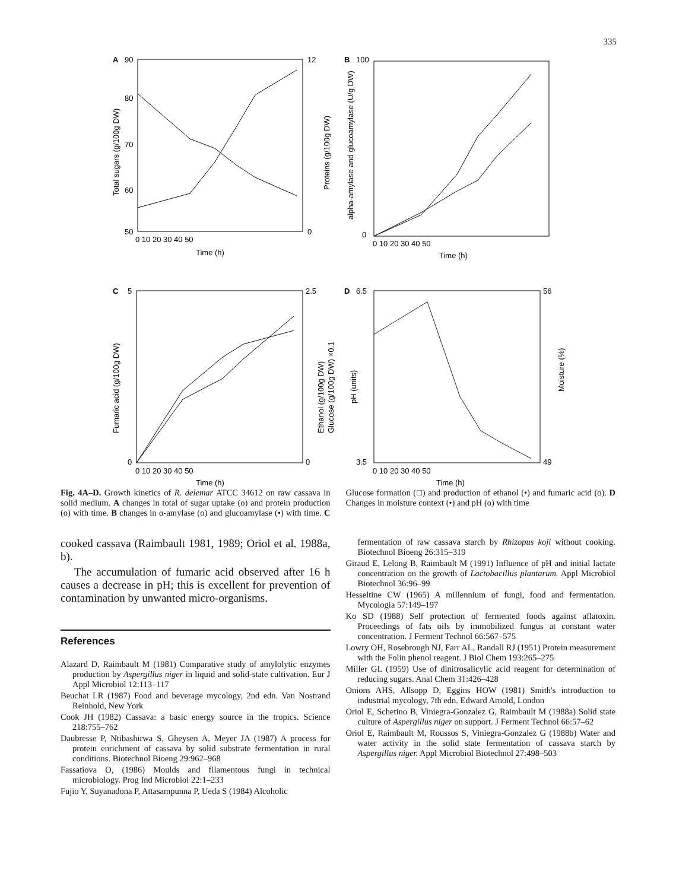335
A
90
80
70
60
50
12
0
0 10 20 30 40 50
Time (h)
Total sugars (g/100g DW)
Proteins (g/100g DW)
B
100
0
0 10 20 30 40 50
Time (h)
alpha-amylase and glucoamylase (U/g DW)
C
5
0
2.5
0
0 10 20 30 40 50
Time (h)
Fumaric acid (g/100g DW)
Ethanol (g/100g DW)
Glucose (g/100g DW) ×0.1
D
6.5
3.5
56
49
0 10 20 30 40 50
Time (h)
pH (units)
Moisture (%)
Fig. 4A–D. Growth kinetics of R. delemar ATCC 34612 on raw cassava in solid medium. A changes in total of sugar uptake (o) and protein production (o) with time. B changes in α-amylase (o) and glucoamylase (•) with time. C Glucose formation (□) and production of ethanol (•) and fumaric acid (o). D Changes in moisture context (•) and pH (o) with time
cooked cassava (Raimbault 1981, 1989; Oriol et al. 1988a, b).
The accumulation of fumaric acid observed after 16 h causes a decrease in pH; this is excellent for prevention of contamination by unwanted micro-organisms.
References
Alazard D, Raimbault M (1981) Comparative study of amylolytic enzymes production by Aspergillus niger in liquid and solid-state cultivation. Eur J Appl Microbiol 12:113–117
Beuchat LR (1987) Food and beverage mycology, 2nd edn. Van Nostrand Reinhold, New York
Cook JH (1982) Cassava: a basic energy source in the tropics. Science 218:755–762
Daubresse P, Ntibashirwa S, Gheysen A, Meyer JA (1987) A process for protein enrichment of cassava by solid substrate fermentation in rural conditions. Biotechnol Bioeng 29:962–968
Fassatiova O, (1986) Moulds and filamentous fungi in technical microbiology. Prog Ind Microbiol 22:1–233
Fujio Y, Suyanadona P, Attasampunna P, Ueda S (1984) Alcoholic
fermentation of raw cassava starch by Rhizopus koji without cooking. Biotechnol Bioeng 26:315–319
Giraud E, Lelong B, Raimbault M (1991) Influence of pH and initial lactate concentration on the growth of Lactobacillus plantarum. Appl Microbiol Biotechnol 36:96–99
Hesseltine CW (1965) A millennium of fungi, food and fermentation. Mycologia 57:149–197
Ko SD (1988) Self protection of fermented foods against aflatoxin. Proceedings of fats oils by immobilized fungus at constant water concentration. J Ferment Technol 66:567–575
Lowry OH, Rosebrough NJ, Farr AL, Randall RJ (1951) Protein measurement with the Folin phenol reagent. J Biol Chem 193:265–275
Miller GL (1959) Use of dinitrosalicylic acid reagent for determination of reducing sugars. Anal Chem 31:426–428
Onions AHS, Allsopp D, Eggins HOW (1981) Smith's introduction to industrial mycology, 7th edn. Edward Arnold, London
Oriol E, Schetino B, Viniegra-Gonzalez G, Raimbault M (1988a) Solid state culture of Aspergillus niger on support. J Ferment Technol 66:57–62
Oriol E, Raimbault M, Roussos S, Viniegra-Gonzalez G (1988b) Water and water activity in the solid state fermentation of cassava starch by Aspergillus niger. Appl Microbiol Biotechnol 27:498–503